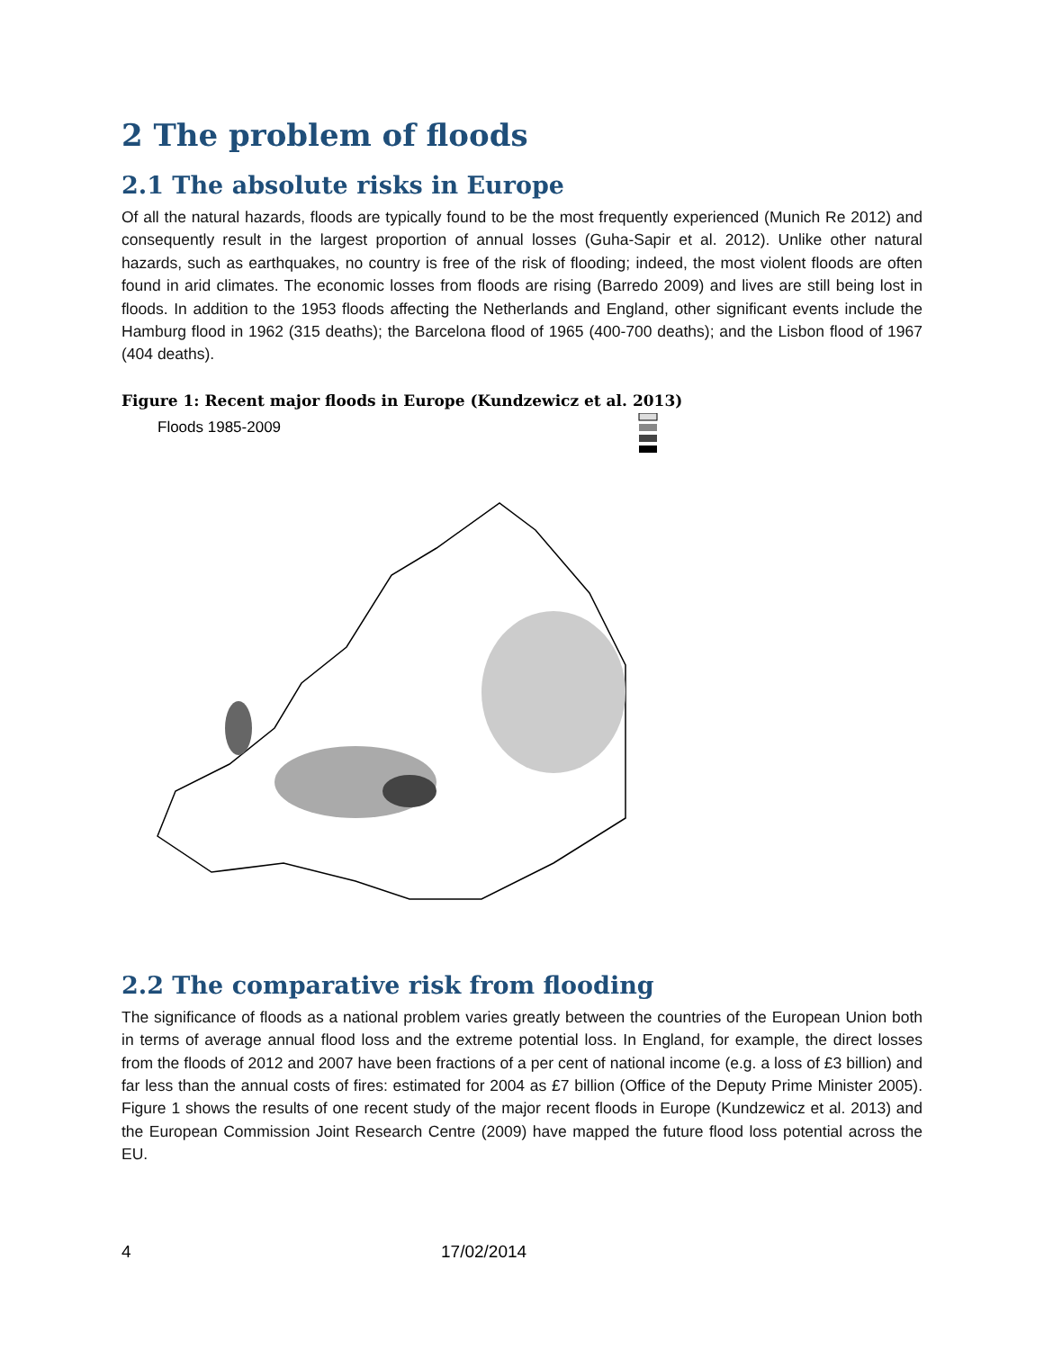2 The problem of floods
2.1 The absolute risks in Europe
Of all the natural hazards, floods are typically found to be the most frequently experienced (Munich Re 2012) and consequently result in the largest proportion of annual losses (Guha-Sapir et al. 2012). Unlike other natural hazards, such as earthquakes, no country is free of the risk of flooding; indeed, the most violent floods are often found in arid climates. The economic losses from floods are rising (Barredo 2009) and lives are still being lost in floods. In addition to the 1953 floods affecting the Netherlands and England, other significant events include the Hamburg flood in 1962 (315 deaths); the Barcelona flood of 1965 (400-700 deaths); and the Lisbon flood of 1967 (404 deaths).
Figure 1: Recent major floods in Europe (Kundzewicz et al. 2013)
Floods 1985-2009
2.2 The comparative risk from flooding
The significance of floods as a national problem varies greatly between the countries of the European Union both in terms of average annual flood loss and the extreme potential loss. In England, for example, the direct losses from the floods of 2012 and 2007 have been fractions of a per cent of national income (e.g. a loss of £3 billion) and far less than the annual costs of fires: estimated for 2004 as £7 billion (Office of the Deputy Prime Minister 2005). Figure 1 shows the results of one recent study of the major recent floods in Europe (Kundzewicz et al. 2013) and the European Commission Joint Research Centre (2009) have mapped the future flood loss potential across the EU.
4 17/02/2014